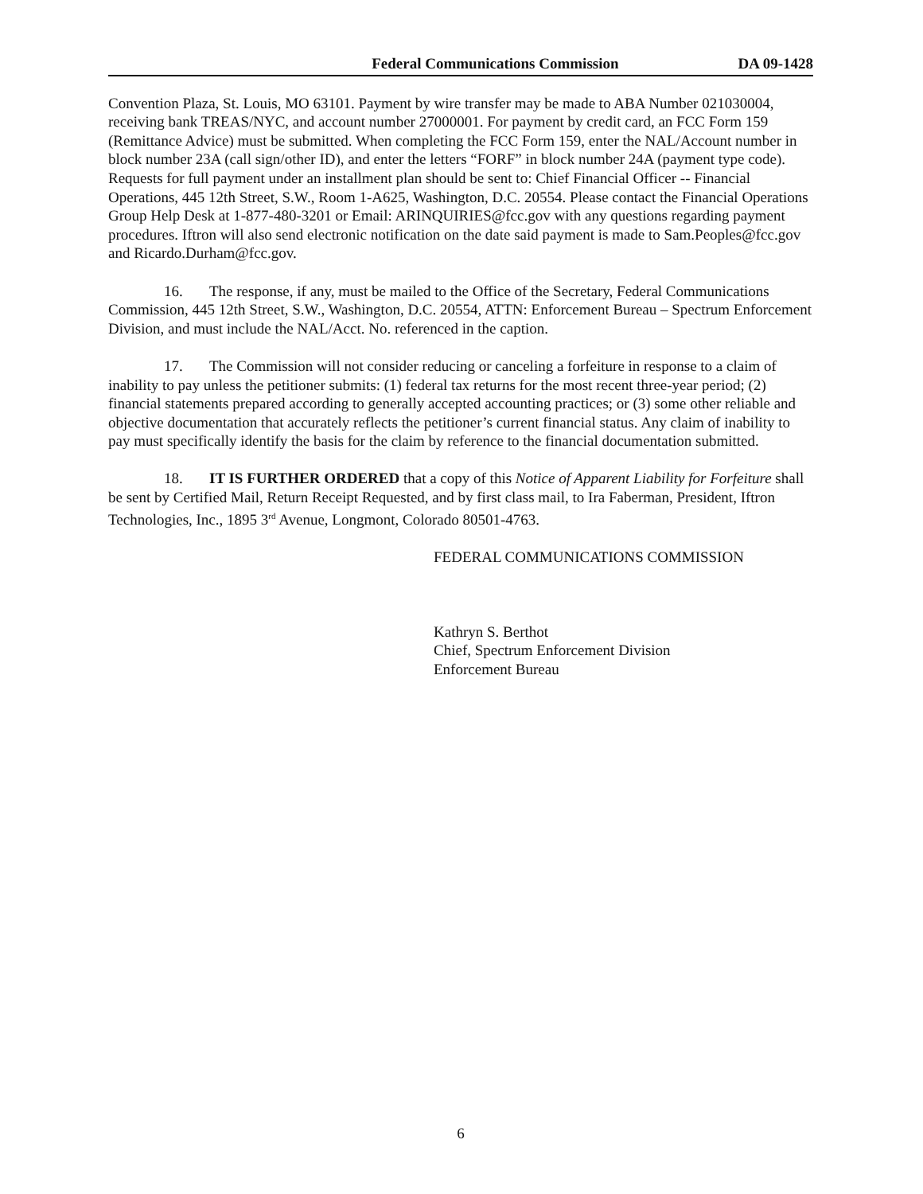Federal Communications Commission DA 09-1428
Convention Plaza, St. Louis, MO 63101. Payment by wire transfer may be made to ABA Number 021030004, receiving bank TREAS/NYC, and account number 27000001. For payment by credit card, an FCC Form 159 (Remittance Advice) must be submitted. When completing the FCC Form 159, enter the NAL/Account number in block number 23A (call sign/other ID), and enter the letters “FORF” in block number 24A (payment type code). Requests for full payment under an installment plan should be sent to: Chief Financial Officer -- Financial Operations, 445 12th Street, S.W., Room 1-A625, Washington, D.C. 20554. Please contact the Financial Operations Group Help Desk at 1-877-480-3201 or Email: ARINQUIRIES@fcc.gov with any questions regarding payment procedures. Iftron will also send electronic notification on the date said payment is made to Sam.Peoples@fcc.gov and Ricardo.Durham@fcc.gov.
16. The response, if any, must be mailed to the Office of the Secretary, Federal Communications Commission, 445 12th Street, S.W., Washington, D.C. 20554, ATTN: Enforcement Bureau – Spectrum Enforcement Division, and must include the NAL/Acct. No. referenced in the caption.
17. The Commission will not consider reducing or canceling a forfeiture in response to a claim of inability to pay unless the petitioner submits: (1) federal tax returns for the most recent three-year period; (2) financial statements prepared according to generally accepted accounting practices; or (3) some other reliable and objective documentation that accurately reflects the petitioner’s current financial status. Any claim of inability to pay must specifically identify the basis for the claim by reference to the financial documentation submitted.
18. IT IS FURTHER ORDERED that a copy of this Notice of Apparent Liability for Forfeiture shall be sent by Certified Mail, Return Receipt Requested, and by first class mail, to Ira Faberman, President, Iftron Technologies, Inc., 1895 3<sup>rd</sup> Avenue, Longmont, Colorado 80501-4763.
FEDERAL COMMUNICATIONS COMMISSION
Kathryn S. Berthot
Chief, Spectrum Enforcement Division
Enforcement Bureau
6